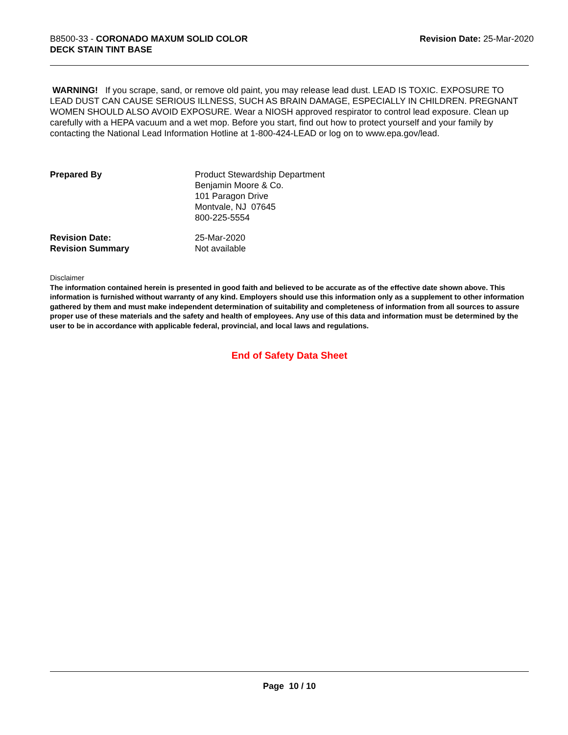B8500-33 - CORONADO MAXUM SOLID COLOR
DECK STAIN TINT BASE
Revision Date: 25-Mar-2020
WARNING! If you scrape, sand, or remove old paint, you may release lead dust. LEAD IS TOXIC. EXPOSURE TO LEAD DUST CAN CAUSE SERIOUS ILLNESS, SUCH AS BRAIN DAMAGE, ESPECIALLY IN CHILDREN. PREGNANT WOMEN SHOULD ALSO AVOID EXPOSURE. Wear a NIOSH approved respirator to control lead exposure. Clean up carefully with a HEPA vacuum and a wet mop. Before you start, find out how to protect yourself and your family by contacting the National Lead Information Hotline at 1-800-424-LEAD or log on to www.epa.gov/lead.
Prepared By Product Stewardship Department
Benjamin Moore & Co.
101 Paragon Drive
Montvale, NJ 07645
800-225-5554
Revision Date:
Revision Summary
25-Mar-2020
Not available
Disclaimer
The information contained herein is presented in good faith and believed to be accurate as of the effective date shown above. This information is furnished without warranty of any kind. Employers should use this information only as a supplement to other information gathered by them and must make independent determination of suitability and completeness of information from all sources to assure proper use of these materials and the safety and health of employees. Any use of this data and information must be determined by the user to be in accordance with applicable federal, provincial, and local laws and regulations.
End of Safety Data Sheet
Page 10 / 10